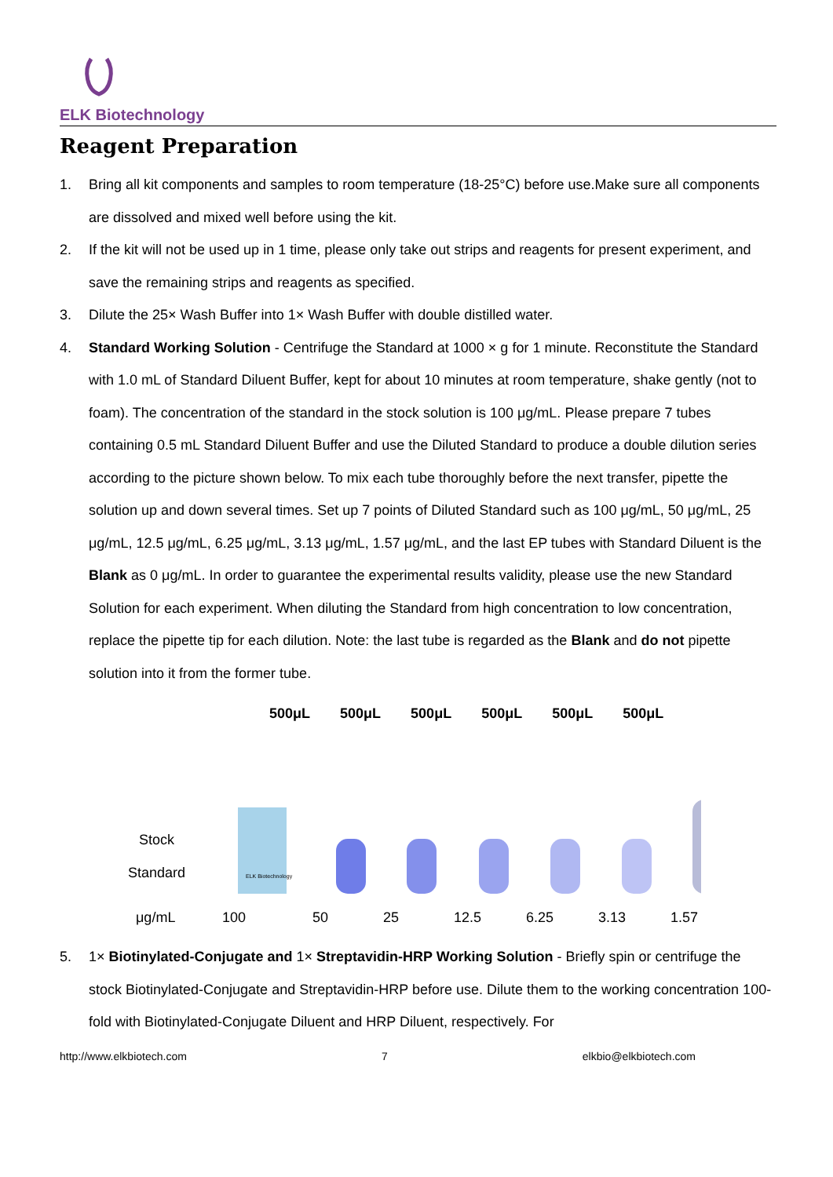ELK Biotechnology
Reagent Preparation
1. Bring all kit components and samples to room temperature (18-25°C) before use.Make sure all components are dissolved and mixed well before using the kit.
2. If the kit will not be used up in 1 time, please only take out strips and reagents for present experiment, and save the remaining strips and reagents as specified.
3. Dilute the 25× Wash Buffer into 1× Wash Buffer with double distilled water.
4. Standard Working Solution - Centrifuge the Standard at 1000 × g for 1 minute. Reconstitute the Standard with 1.0 mL of Standard Diluent Buffer, kept for about 10 minutes at room temperature, shake gently (not to foam). The concentration of the standard in the stock solution is 100 μg/mL. Please prepare 7 tubes containing 0.5 mL Standard Diluent Buffer and use the Diluted Standard to produce a double dilution series according to the picture shown below. To mix each tube thoroughly before the next transfer, pipette the solution up and down several times. Set up 7 points of Diluted Standard such as 100 μg/mL, 50 μg/mL, 25 μg/mL, 12.5 μg/mL, 6.25 μg/mL, 3.13 μg/mL, 1.57 μg/mL, and the last EP tubes with Standard Diluent is the Blank as 0 μg/mL. In order to guarantee the experimental results validity, please use the new Standard Solution for each experiment. When diluting the Standard from high concentration to low concentration, replace the pipette tip for each dilution. Note: the last tube is regarded as the Blank and do not pipette solution into it from the former tube.
500μL 500μL 500μL 500μL 500μL 500μL
ELK Biotechnology
Stock
Standard
μg/mL 100 50 25 12.5 6.25 3.13 1.57
5. 1× Biotinylated-Conjugate and 1× Streptavidin-HRP Working Solution - Briefly spin or centrifuge the stock Biotinylated-Conjugate and Streptavidin-HRP before use. Dilute them to the working concentration 100-fold with Biotinylated-Conjugate Diluent and HRP Diluent, respectively. For
http://www.elkbiotech.com 7 elkbio@elkbiotech.com